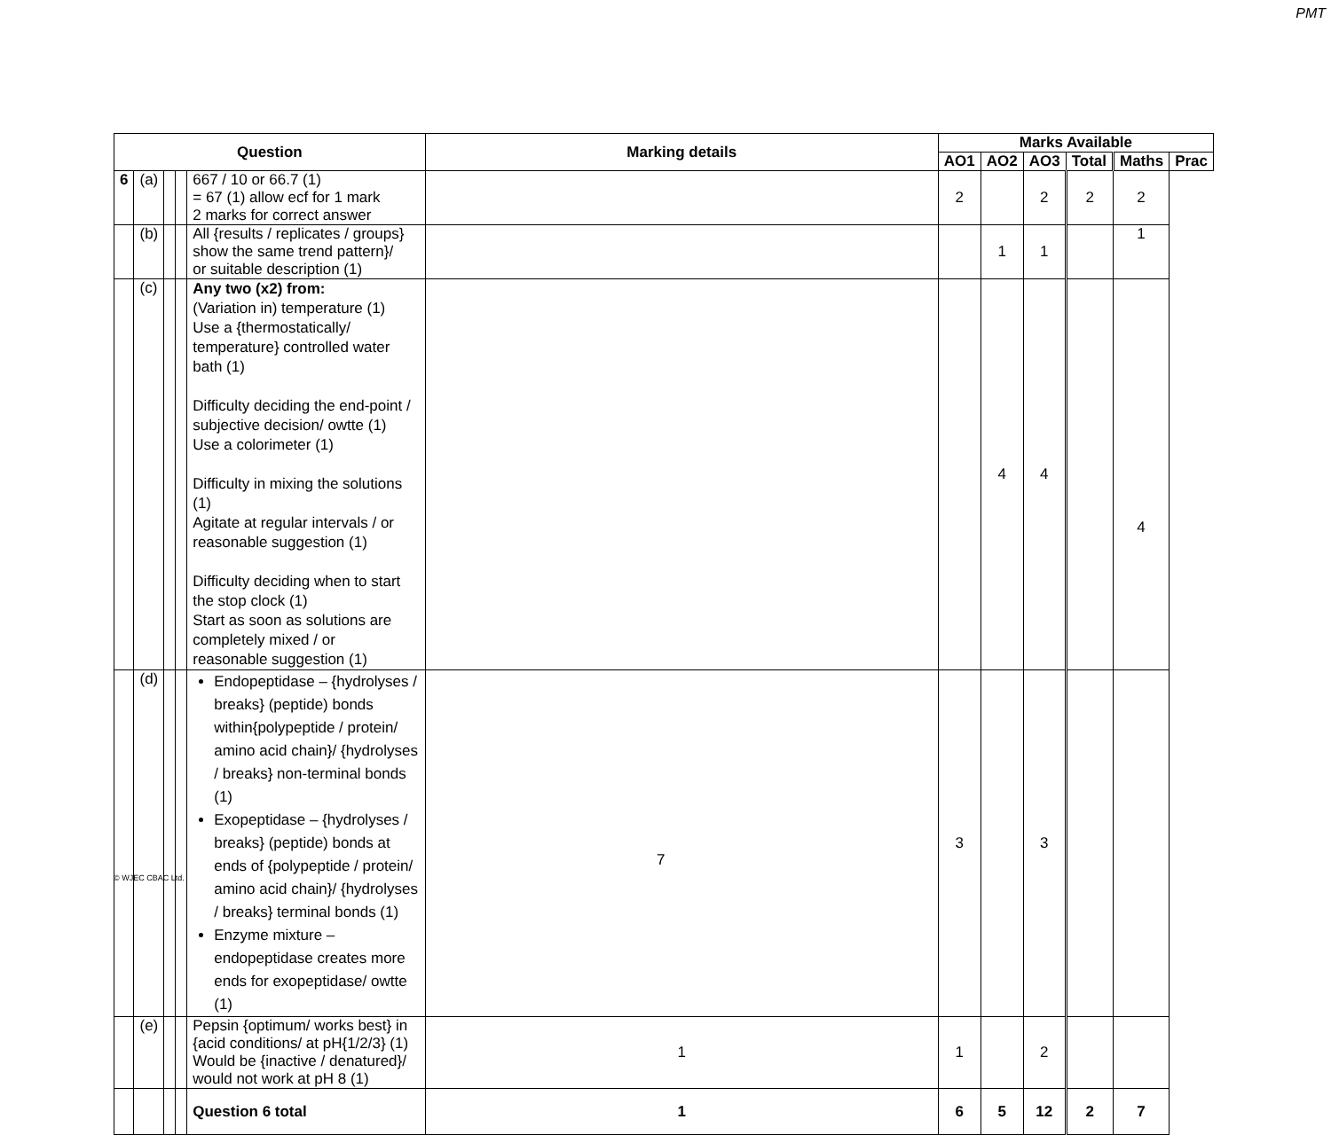PMT
| Question | | | | | Marking details | Marks Available | | | | | |
| --- | --- | --- | --- | --- | --- | --- | --- | --- | --- | --- | --- |
| | | | | | | AO1 | AO2 | AO3 | Total | Maths | Prac |
| 6 | (a) | | | | 667 / 10 or 66.7 (1) = 67 (1) allow ecf for 1 mark 2 marks for correct answer | | 2 | | 2 | 2 | 2 |
| | (b) | | | | All {results / replicates / groups} show the same trend pattern}/ or suitable description (1) | | | 1 | 1 | | 1 |
| | (c) | | | | Any two (x2) from: (Variation in) temperature (1) Use a {thermostatically/ temperature} controlled water bath (1) Difficulty deciding the end-point / subjective decision/ owtte (1) Use a colorimeter (1) Difficulty in mixing the solutions (1) Agitate at regular intervals / or reasonable suggestion (1) Difficulty deciding when to start the stop clock (1) Start as soon as solutions are completely mixed / or reasonable suggestion (1) | | | 4 | 4 | | 4 |
| | (d) | | | | Endopeptidase – {hydrolyses / breaks} (peptide) bonds within{polypeptide / protein/ amino acid chain}/ {hydrolyses / breaks} non-terminal bonds (1) Exopeptidase – {hydrolyses / breaks} (peptide) bonds at ends of {polypeptide / protein/ amino acid chain}/ {hydrolyses / breaks} terminal bonds (1) Enzyme mixture – endopeptidase creates more ends for exopeptidase/ owtte (1) | | 3 | | 3 | | |
| | (e) | | | | Pepsin {optimum/ works best} in {acid conditions/ at pH{1/2/3} (1) Would be {inactive / denatured}/ would not work at pH 8 (1) | 1 | 1 | | 2 | | |
| | | | | | Question 6 total | 1 | 6 | 5 | 12 | 2 | 7 |
7
© WJEC CBAC Ltd.